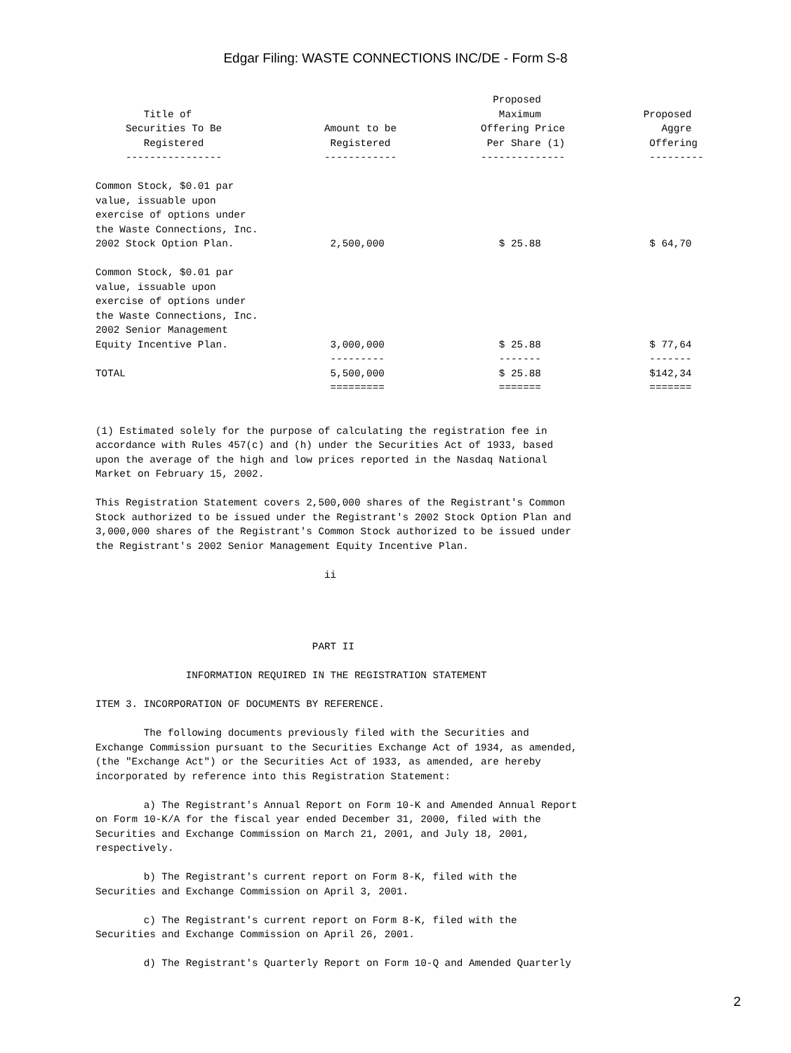Edgar Filing: WASTE CONNECTIONS INC/DE - Form S-8
                                                                  Proposed
        Title of                                                   Maximum                 Proposed
     Securities To Be                 Amount to be              Offering Price                Aggre
        Registered                     Registered                Per Share (1)              Offering
     ----------------                 ------------              --------------              ---------

Common Stock, $0.01 par
value, issuable upon
exercise of options under
the Waste Connections, Inc.
2002 Stock Option Plan.                2,500,000                   $ 25.88                  $ 64,70

Common Stock, $0.01 par
value, issuable upon
exercise of options under
the Waste Connections, Inc.
2002 Senior Management
Equity Incentive Plan.                 3,000,000                   $ 25.88                  $ 77,64
                                       ---------                   -------                  -------
TOTAL                                  5,500,000                   $ 25.88                  $142,34
                                       =========                   =======                  =======


(1) Estimated solely for the purpose of calculating the registration fee in
accordance with Rules 457(c) and (h) under the Securities Act of 1933, based
upon the average of the high and low prices reported in the Nasdaq National
Market on February 15, 2002.

This Registration Statement covers 2,500,000 shares of the Registrant's Common
Stock authorized to be issued under the Registrant's 2002 Stock Option Plan and
3,000,000 shares of the Registrant's Common Stock authorized to be issued under
the Registrant's 2002 Senior Management Equity Incentive Plan.

                                      ii




                                    PART II

               INFORMATION REQUIRED IN THE REGISTRATION STATEMENT

ITEM 3. INCORPORATION OF DOCUMENTS BY REFERENCE.

        The following documents previously filed with the Securities and
Exchange Commission pursuant to the Securities Exchange Act of 1934, as amended,
(the "Exchange Act") or the Securities Act of 1933, as amended, are hereby
incorporated by reference into this Registration Statement:

        a) The Registrant's Annual Report on Form 10-K and Amended Annual Report
on Form 10-K/A for the fiscal year ended December 31, 2000, filed with the
Securities and Exchange Commission on March 21, 2001, and July 18, 2001,
respectively.

        b) The Registrant's current report on Form 8-K, filed with the
Securities and Exchange Commission on April 3, 2001.

        c) The Registrant's current report on Form 8-K, filed with the
Securities and Exchange Commission on April 26, 2001.

        d) The Registrant's Quarterly Report on Form 10-Q and Amended Quarterly
2